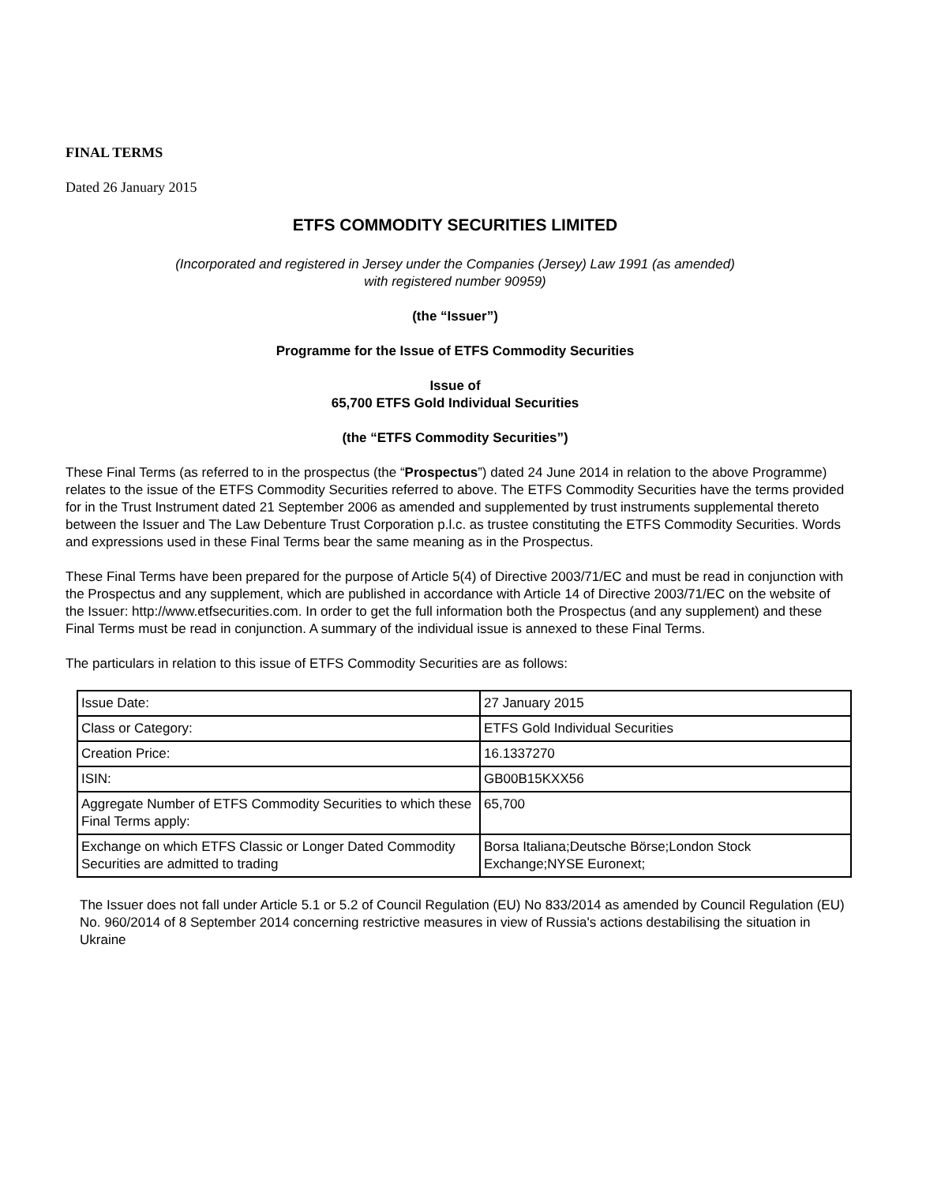FINAL TERMS
Dated 26 January 2015
ETFS COMMODITY SECURITIES LIMITED
(Incorporated and registered in Jersey under the Companies (Jersey) Law 1991 (as amended)
with registered number 90959)
(the “Issuer”)
Programme for the Issue of ETFS Commodity Securities
Issue of
65,700 ETFS Gold Individual Securities
(the “ETFS Commodity Securities”)
These Final Terms (as referred to in the prospectus (the “Prospectus”) dated 24 June 2014 in relation to the above Programme) relates to the issue of the ETFS Commodity Securities referred to above. The ETFS Commodity Securities have the terms provided for in the Trust Instrument dated 21 September 2006 as amended and supplemented by trust instruments supplemental thereto between the Issuer and The Law Debenture Trust Corporation p.l.c. as trustee constituting the ETFS Commodity Securities. Words and expressions used in these Final Terms bear the same meaning as in the Prospectus.
These Final Terms have been prepared for the purpose of Article 5(4) of Directive 2003/71/EC and must be read in conjunction with the Prospectus and any supplement, which are published in accordance with Article 14 of Directive 2003/71/EC on the website of the Issuer: http://www.etfsecurities.com. In order to get the full information both the Prospectus (and any supplement) and these Final Terms must be read in conjunction. A summary of the individual issue is annexed to these Final Terms.
The particulars in relation to this issue of ETFS Commodity Securities are as follows:
| Issue Date: | 27 January 2015 |
| Class or Category: | ETFS Gold Individual Securities |
| Creation Price: | 16.1337270 |
| ISIN: | GB00B15KXX56 |
| Aggregate Number of ETFS Commodity Securities to which these Final Terms apply: | 65,700 |
| Exchange on which ETFS Classic or Longer Dated Commodity Securities are admitted to trading | Borsa Italiana;Deutsche Börse;London Stock Exchange;NYSE Euronext; |
The Issuer does not fall under Article 5.1 or 5.2 of Council Regulation (EU) No 833/2014 as amended by Council Regulation (EU) No. 960/2014 of 8 September 2014 concerning restrictive measures in view of Russia's actions destabilising the situation in Ukraine